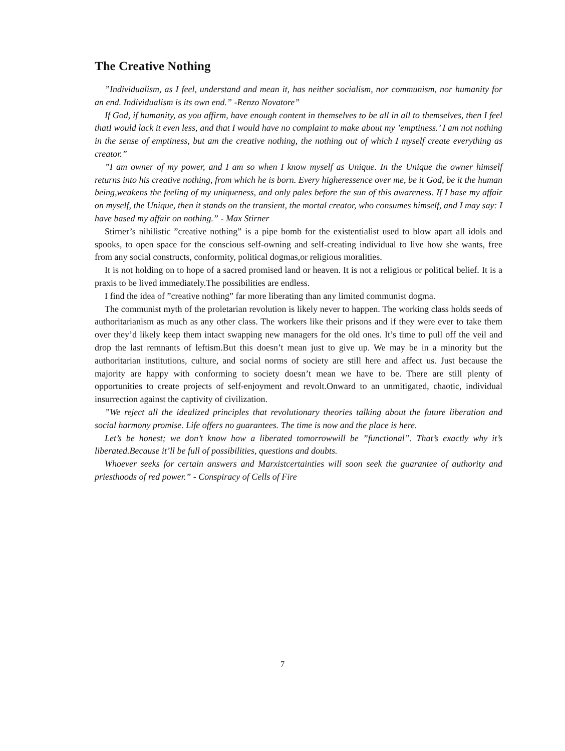The Creative Nothing
”Individualism, as I feel, understand and mean it, has neither socialism, nor communism, nor humanity for an end. Individualism is its own end.” -Renzo Novatore”
If God, if humanity, as you affirm, have enough content in themselves to be all in all to themselves, then I feel thatI would lack it even less, and that I would have no complaint to make about my ’emptiness.’ I am not nothing in the sense of emptiness, but am the creative nothing, the nothing out of which I myself create everything as creator.”
”I am owner of my power, and I am so when I know myself as Unique. In the Unique the owner himself returns into his creative nothing, from which he is born. Every higheressence over me, be it God, be it the human being,weakens the feeling of my uniqueness, and only pales before the sun of this awareness. If I base my affair on myself, the Unique, then it stands on the transient, the mortal creator, who consumes himself, and I may say: I have based my affair on nothing.” - Max Stirner
Stirner’s nihilistic ”creative nothing” is a pipe bomb for the existentialist used to blow apart all idols and spooks, to open space for the conscious self-owning and self-creating individual to live how she wants, free from any social constructs, conformity, political dogmas,or religious moralities.
It is not holding on to hope of a sacred promised land or heaven. It is not a religious or political belief. It is a praxis to be lived immediately.The possibilities are endless.
I find the idea of ”creative nothing” far more liberating than any limited communist dogma.
The communist myth of the proletarian revolution is likely never to happen. The working class holds seeds of authoritarianism as much as any other class. The workers like their prisons and if they were ever to take them over they’d likely keep them intact swapping new managers for the old ones. It’s time to pull off the veil and drop the last remnants of leftism.But this doesn’t mean just to give up. We may be in a minority but the authoritarian institutions, culture, and social norms of society are still here and affect us. Just because the majority are happy with conforming to society doesn’t mean we have to be. There are still plenty of opportunities to create projects of self-enjoyment and revolt.Onward to an unmitigated, chaotic, individual insurrection against the captivity of civilization.
”We reject all the idealized principles that revolutionary theories talking about the future libera­tion and social harmony promise. Life offers no guarantees. The time is now and the place is here.
Let’s be honest; we don’t know how a liberated tomorrowwill be ”functional”. That’s exactly why it’s liberated.Because it’ll be full of possibilities, questions and doubts.
Whoever seeks for certain answers and Marxistcertainties will soon seek the guarantee of authority and priesthoods of red power.” - Conspiracy of Cells of Fire
7